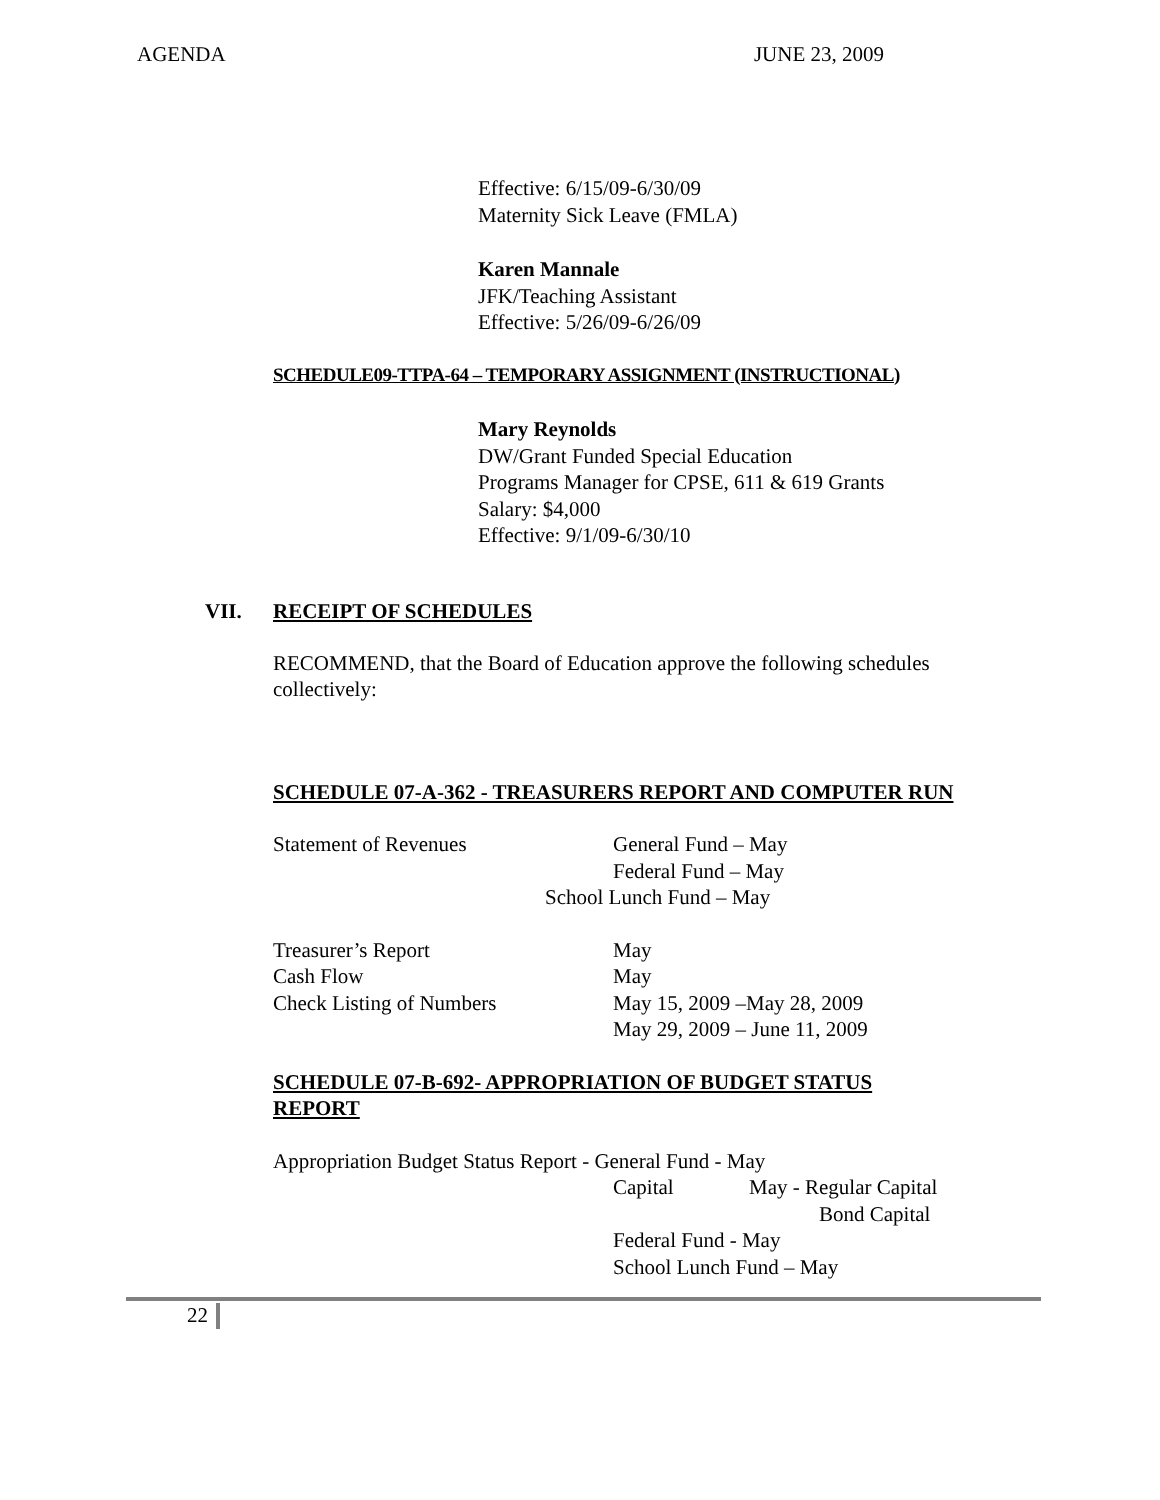AGENDA JUNE 23, 2009
Effective: 6/15/09-6/30/09
Maternity Sick Leave (FMLA)
Karen Mannale
JFK/Teaching Assistant
Effective: 5/26/09-6/26/09
SCHEDULE09-TTPA-64 – TEMPORARY ASSIGNMENT (INSTRUCTIONAL)
Mary Reynolds
DW/Grant Funded Special Education
Programs Manager for CPSE, 611 & 619 Grants
Salary: $4,000
Effective: 9/1/09-6/30/10
VII. RECEIPT OF SCHEDULES
RECOMMEND, that the Board of Education approve the following schedules collectively:
SCHEDULE 07-A-362 - TREASURERS REPORT AND COMPUTER RUN
Statement of Revenues General Fund – May
Federal Fund – May
School Lunch Fund – May
Treasurer’s Report May
Cash Flow May
Check Listing of Numbers May 15, 2009 –May 28, 2009
May 29, 2009 – June 11, 2009
SCHEDULE 07-B-692- APPROPRIATION OF BUDGET STATUS REPORT
Appropriation Budget Status Report - General Fund - May
Capital May - Regular Capital
Bond Capital
Federal Fund - May
School Lunch Fund – May
22